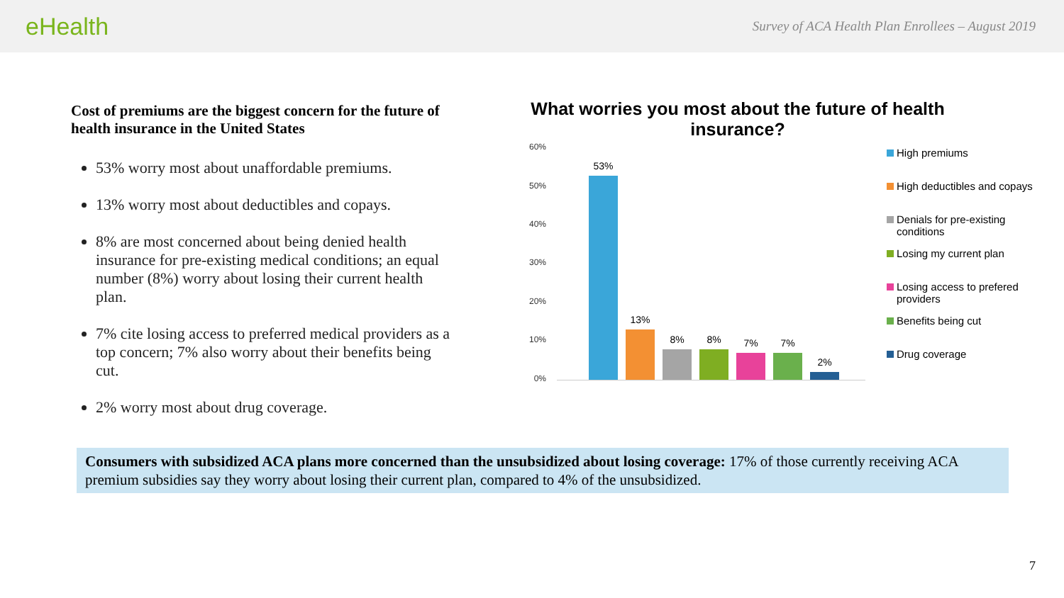eHealth
Survey of ACA Health Plan Enrollees – August 2019
Cost of premiums are the biggest concern for the future of health insurance in the United States
53% worry most about unaffordable premiums.
13% worry most about deductibles and copays.
8% are most concerned about being denied health insurance for pre-existing medical conditions; an equal number (8%) worry about losing their current health plan.
7% cite losing access to preferred medical providers as a top concern; 7% also worry about their benefits being cut.
2% worry most about drug coverage.
What worries you most about the future of health insurance?
60%
50%
40%
30%
20%
10%
0%
53%
13%
8%
8%
7%
7%
2%
High premiums
High deductibles and copays
Denials for pre-existing conditions
Losing my current plan
Losing access to prefered providers
Benefits being cut
Drug coverage
Consumers with subsidized ACA plans more concerned than the unsubsidized about losing coverage: 17% of those currently receiving ACA premium subsidies say they worry about losing their current plan, compared to 4% of the unsubsidized.
7